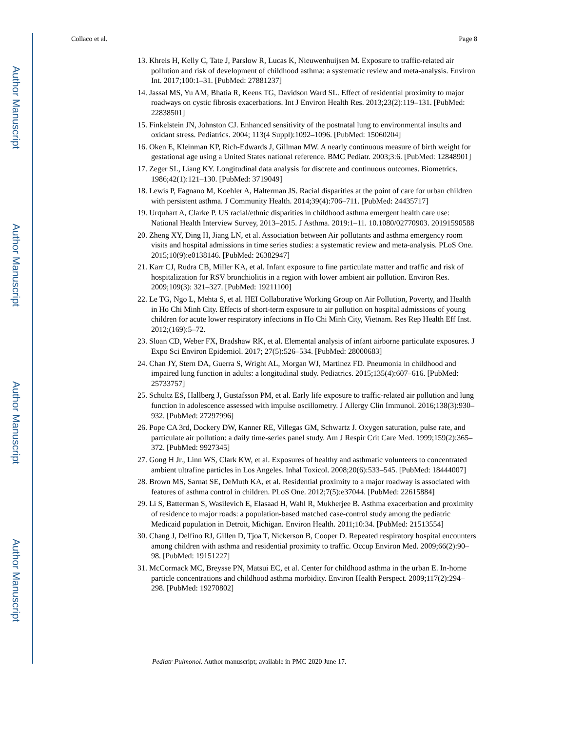Author Manuscript
Author Manuscript
Author Manuscript
Author Manuscript
Collaco et al. Page 8
13. Khreis H, Kelly C, Tate J, Parslow R, Lucas K, Nieuwenhuijsen M. Exposure to traffic-related air pollution and risk of development of childhood asthma: a systematic review and meta-analysis. Environ Int. 2017;100:1–31. [PubMed: 27881237]
14. Jassal MS, Yu AM, Bhatia R, Keens TG, Davidson Ward SL. Effect of residential proximity to major roadways on cystic fibrosis exacerbations. Int J Environ Health Res. 2013;23(2):119–131. [PubMed: 22838501]
15. Finkelstein JN, Johnston CJ. Enhanced sensitivity of the postnatal lung to environmental insults and oxidant stress. Pediatrics. 2004; 113(4 Suppl):1092–1096. [PubMed: 15060204]
16. Oken E, Kleinman KP, Rich-Edwards J, Gillman MW. A nearly continuous measure of birth weight for gestational age using a United States national reference. BMC Pediatr. 2003;3:6. [PubMed: 12848901]
17. Zeger SL, Liang KY. Longitudinal data analysis for discrete and continuous outcomes. Biometrics. 1986;42(1):121–130. [PubMed: 3719049]
18. Lewis P, Fagnano M, Koehler A, Halterman JS. Racial disparities at the point of care for urban children with persistent asthma. J Community Health. 2014;39(4):706–711. [PubMed: 24435717]
19. Urquhart A, Clarke P. US racial/ethnic disparities in childhood asthma emergent health care use: National Health Interview Survey, 2013–2015. J Asthma. 2019:1–11. 10.1080/02770903. 20191590588
20. Zheng XY, Ding H, Jiang LN, et al. Association between Air pollutants and asthma emergency room visits and hospital admissions in time series studies: a systematic review and meta-analysis. PLoS One. 2015;10(9):e0138146. [PubMed: 26382947]
21. Karr CJ, Rudra CB, Miller KA, et al. Infant exposure to fine particulate matter and traffic and risk of hospitalization for RSV bronchiolitis in a region with lower ambient air pollution. Environ Res. 2009;109(3): 321–327. [PubMed: 19211100]
22. Le TG, Ngo L, Mehta S, et al. HEI Collaborative Working Group on Air Pollution, Poverty, and Health in Ho Chi Minh City. Effects of short-term exposure to air pollution on hospital admissions of young children for acute lower respiratory infections in Ho Chi Minh City, Vietnam. Res Rep Health Eff Inst. 2012;(169):5–72.
23. Sloan CD, Weber FX, Bradshaw RK, et al. Elemental analysis of infant airborne particulate exposures. J Expo Sci Environ Epidemiol. 2017; 27(5):526–534. [PubMed: 28000683]
24. Chan JY, Stern DA, Guerra S, Wright AL, Morgan WJ, Martinez FD. Pneumonia in childhood and impaired lung function in adults: a longitudinal study. Pediatrics. 2015;135(4):607–616. [PubMed: 25733757]
25. Schultz ES, Hallberg J, Gustafsson PM, et al. Early life exposure to traffic-related air pollution and lung function in adolescence assessed with impulse oscillometry. J Allergy Clin Immunol. 2016;138(3):930–932. [PubMed: 27297996]
26. Pope CA 3rd, Dockery DW, Kanner RE, Villegas GM, Schwartz J. Oxygen saturation, pulse rate, and particulate air pollution: a daily time-series panel study. Am J Respir Crit Care Med. 1999;159(2):365–372. [PubMed: 9927345]
27. Gong H Jr., Linn WS, Clark KW, et al. Exposures of healthy and asthmatic volunteers to concentrated ambient ultrafine particles in Los Angeles. Inhal Toxicol. 2008;20(6):533–545. [PubMed: 18444007]
28. Brown MS, Sarnat SE, DeMuth KA, et al. Residential proximity to a major roadway is associated with features of asthma control in children. PLoS One. 2012;7(5):e37044. [PubMed: 22615884]
29. Li S, Batterman S, Wasilevich E, Elasaad H, Wahl R, Mukherjee B. Asthma exacerbation and proximity of residence to major roads: a population-based matched case-control study among the pediatric Medicaid population in Detroit, Michigan. Environ Health. 2011;10:34. [PubMed: 21513554]
30. Chang J, Delfino RJ, Gillen D, Tjoa T, Nickerson B, Cooper D. Repeated respiratory hospital encounters among children with asthma and residential proximity to traffic. Occup Environ Med. 2009;66(2):90–98. [PubMed: 19151227]
31. McCormack MC, Breysse PN, Matsui EC, et al. Center for childhood asthma in the urban E. In-home particle concentrations and childhood asthma morbidity. Environ Health Perspect. 2009;117(2):294–298. [PubMed: 19270802]
Pediatr Pulmonol. Author manuscript; available in PMC 2020 June 17.